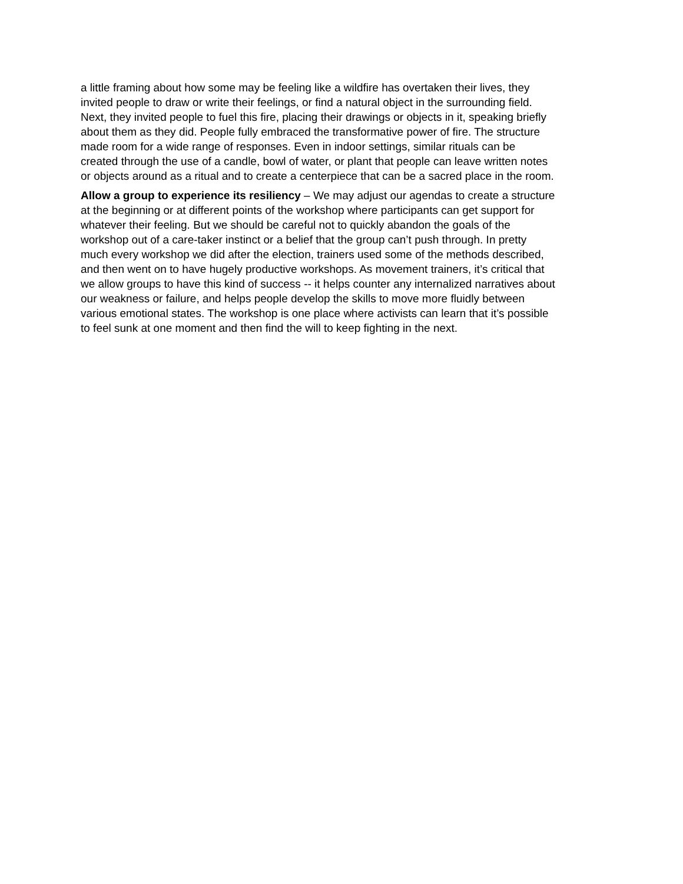a little framing about how some may be feeling like a wildfire has overtaken their lives, they invited people to draw or write their feelings, or find a natural object in the surrounding field. Next, they invited people to fuel this fire, placing their drawings or objects in it, speaking briefly about them as they did. People fully embraced the transformative power of fire. The structure made room for a wide range of responses. Even in indoor settings, similar rituals can be created through the use of a candle, bowl of water, or plant that people can leave written notes or objects around as a ritual and to create a centerpiece that can be a sacred place in the room.
Allow a group to experience its resiliency – We may adjust our agendas to create a structure at the beginning or at different points of the workshop where participants can get support for whatever their feeling. But we should be careful not to quickly abandon the goals of the workshop out of a care-taker instinct or a belief that the group can’t push through. In pretty much every workshop we did after the election, trainers used some of the methods described, and then went on to have hugely productive workshops. As movement trainers, it’s critical that we allow groups to have this kind of success -- it helps counter any internalized narratives about our weakness or failure, and helps people develop the skills to move more fluidly between various emotional states. The workshop is one place where activists can learn that it’s possible to feel sunk at one moment and then find the will to keep fighting in the next.